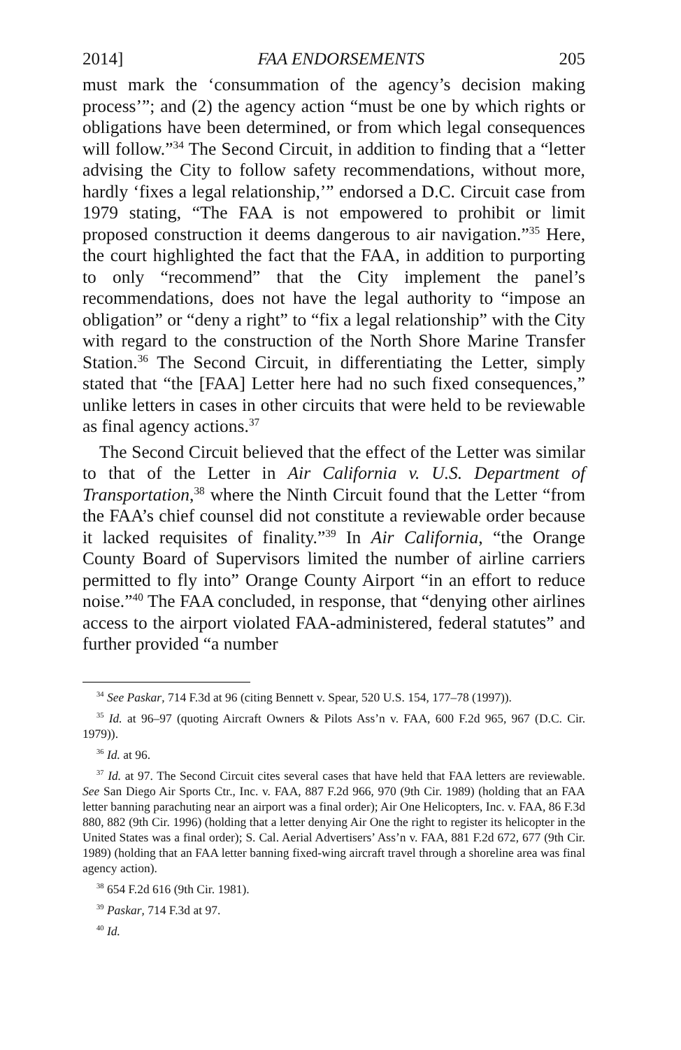2014] FAA ENDORSEMENTS 205
must mark the ‘consummation of the agency’s decision making process’”; and (2) the agency action “must be one by which rights or obligations have been determined, or from which legal consequences will follow.”<sup>34</sup> The Second Circuit, in addition to finding that a “letter advising the City to follow safety recommendations, without more, hardly ‘fixes a legal relationship,’” endorsed a D.C. Circuit case from 1979 stating, “The FAA is not empowered to prohibit or limit proposed construction it deems dangerous to air navigation.”<sup>35</sup> Here, the court highlighted the fact that the FAA, in addition to purporting to only “recommend” that the City implement the panel’s recommendations, does not have the legal authority to “impose an obligation” or “deny a right” to “fix a legal relationship” with the City with regard to the construction of the North Shore Marine Transfer Station.<sup>36</sup> The Second Circuit, in differentiating the Letter, simply stated that “the [FAA] Letter here had no such fixed consequences,” unlike letters in cases in other circuits that were held to be reviewable as final agency actions.<sup>37</sup>
The Second Circuit believed that the effect of the Letter was similar to that of the Letter in Air California v. U.S. Department of Transportation,<sup>38</sup> where the Ninth Circuit found that the Letter “from the FAA’s chief counsel did not constitute a reviewable order because it lacked requisites of finality.”<sup>39</sup> In Air California, “the Orange County Board of Supervisors limited the number of airline carriers permitted to fly into” Orange County Airport “in an effort to reduce noise.”<sup>40</sup> The FAA concluded, in response, that “denying other airlines access to the airport violated FAA-administered, federal statutes” and further provided “a number
<sup>34</sup> See Paskar, 714 F.3d at 96 (citing Bennett v. Spear, 520 U.S. 154, 177–78 (1997)).
<sup>35</sup> Id. at 96–97 (quoting Aircraft Owners & Pilots Ass’n v. FAA, 600 F.2d 965, 967 (D.C. Cir. 1979)).
<sup>36</sup> Id. at 96.
<sup>37</sup> Id. at 97. The Second Circuit cites several cases that have held that FAA letters are reviewable. See San Diego Air Sports Ctr., Inc. v. FAA, 887 F.2d 966, 970 (9th Cir. 1989) (holding that an FAA letter banning parachuting near an airport was a final order); Air One Helicopters, Inc. v. FAA, 86 F.3d 880, 882 (9th Cir. 1996) (holding that a letter denying Air One the right to register its helicopter in the United States was a final order); S. Cal. Aerial Advertisers’ Ass’n v. FAA, 881 F.2d 672, 677 (9th Cir. 1989) (holding that an FAA letter banning fixed-wing aircraft travel through a shoreline area was final agency action).
<sup>38</sup> 654 F.2d 616 (9th Cir. 1981).
<sup>39</sup> Paskar, 714 F.3d at 97.
<sup>40</sup> Id.